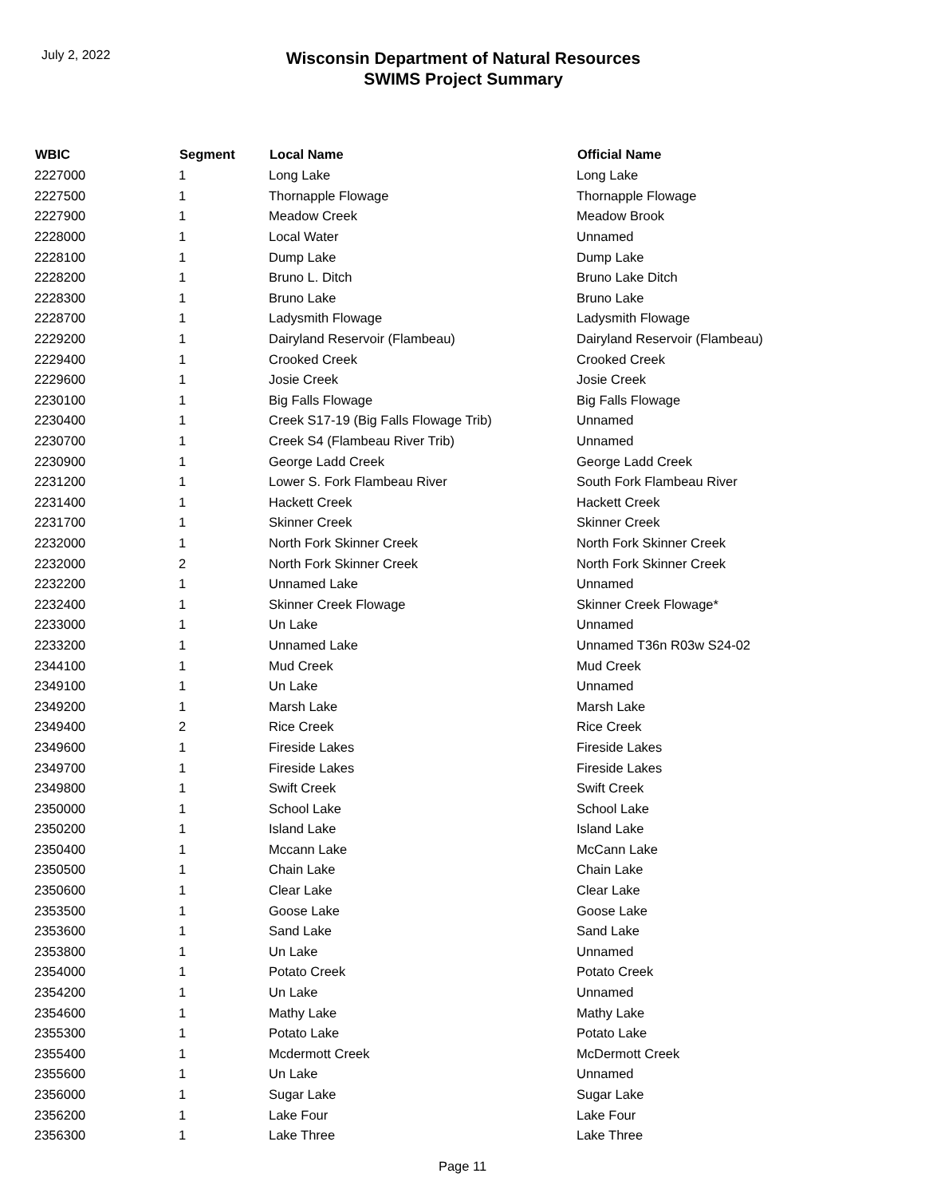July 2, 2022
Wisconsin Department of Natural Resources
SWIMS Project Summary
| WBIC | Segment | Local Name | Official Name |
| --- | --- | --- | --- |
| 2227000 | 1 | Long Lake | Long Lake |
| 2227500 | 1 | Thornapple Flowage | Thornapple Flowage |
| 2227900 | 1 | Meadow Creek | Meadow Brook |
| 2228000 | 1 | Local Water | Unnamed |
| 2228100 | 1 | Dump Lake | Dump Lake |
| 2228200 | 1 | Bruno L. Ditch | Bruno Lake Ditch |
| 2228300 | 1 | Bruno Lake | Bruno Lake |
| 2228700 | 1 | Ladysmith Flowage | Ladysmith Flowage |
| 2229200 | 1 | Dairyland Reservoir (Flambeau) | Dairyland Reservoir (Flambeau) |
| 2229400 | 1 | Crooked Creek | Crooked Creek |
| 2229600 | 1 | Josie Creek | Josie Creek |
| 2230100 | 1 | Big Falls Flowage | Big Falls Flowage |
| 2230400 | 1 | Creek S17-19 (Big Falls Flowage Trib) | Unnamed |
| 2230700 | 1 | Creek S4 (Flambeau River Trib) | Unnamed |
| 2230900 | 1 | George Ladd Creek | George Ladd Creek |
| 2231200 | 1 | Lower S. Fork Flambeau River | South Fork Flambeau River |
| 2231400 | 1 | Hackett Creek | Hackett Creek |
| 2231700 | 1 | Skinner Creek | Skinner Creek |
| 2232000 | 1 | North Fork Skinner Creek | North Fork Skinner Creek |
| 2232000 | 2 | North Fork Skinner Creek | North Fork Skinner Creek |
| 2232200 | 1 | Unnamed Lake | Unnamed |
| 2232400 | 1 | Skinner Creek Flowage | Skinner Creek Flowage* |
| 2233000 | 1 | Un Lake | Unnamed |
| 2233200 | 1 | Unnamed Lake | Unnamed T36n R03w S24-02 |
| 2344100 | 1 | Mud Creek | Mud Creek |
| 2349100 | 1 | Un Lake | Unnamed |
| 2349200 | 1 | Marsh Lake | Marsh Lake |
| 2349400 | 2 | Rice Creek | Rice Creek |
| 2349600 | 1 | Fireside Lakes | Fireside Lakes |
| 2349700 | 1 | Fireside Lakes | Fireside Lakes |
| 2349800 | 1 | Swift Creek | Swift Creek |
| 2350000 | 1 | School Lake | School Lake |
| 2350200 | 1 | Island Lake | Island Lake |
| 2350400 | 1 | Mccann Lake | McCann Lake |
| 2350500 | 1 | Chain Lake | Chain Lake |
| 2350600 | 1 | Clear Lake | Clear Lake |
| 2353500 | 1 | Goose Lake | Goose Lake |
| 2353600 | 1 | Sand Lake | Sand Lake |
| 2353800 | 1 | Un Lake | Unnamed |
| 2354000 | 1 | Potato Creek | Potato Creek |
| 2354200 | 1 | Un Lake | Unnamed |
| 2354600 | 1 | Mathy Lake | Mathy Lake |
| 2355300 | 1 | Potato Lake | Potato Lake |
| 2355400 | 1 | Mcdermott Creek | McDermott Creek |
| 2355600 | 1 | Un Lake | Unnamed |
| 2356000 | 1 | Sugar Lake | Sugar Lake |
| 2356200 | 1 | Lake Four | Lake Four |
| 2356300 | 1 | Lake Three | Lake Three |
Page 11